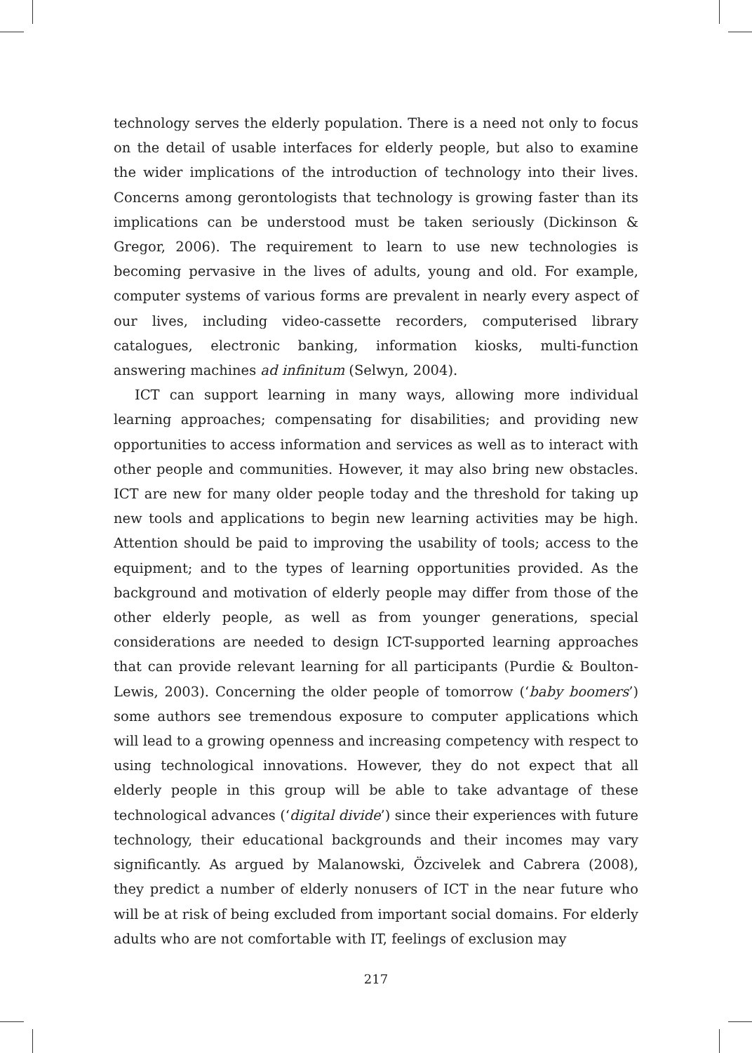technology serves the elderly population. There is a need not only to focus on the detail of usable interfaces for elderly people, but also to examine the wider implications of the introduction of technology into their lives. Concerns among gerontologists that technology is growing faster than its implications can be understood must be taken seriously (Dickinson & Gregor, 2006). The requirement to learn to use new technologies is becoming pervasive in the lives of adults, young and old. For example, computer systems of various forms are prevalent in nearly every aspect of our lives, including video-cassette recorders, computerised library catalogues, electronic banking, information kiosks, multi-function answering machines ad infinitum (Selwyn, 2004).
ICT can support learning in many ways, allowing more individual learning approaches; compensating for disabilities; and providing new opportunities to access information and services as well as to interact with other people and communities. However, it may also bring new obstacles. ICT are new for many older people today and the threshold for taking up new tools and applications to begin new learning activities may be high. Attention should be paid to improving the usability of tools; access to the equipment; and to the types of learning opportunities provided. As the background and motivation of elderly people may differ from those of the other elderly people, as well as from younger generations, special considerations are needed to design ICT-supported learning approaches that can provide relevant learning for all participants (Purdie & Boulton-Lewis, 2003). Concerning the older people of tomorrow (‘baby boomers’) some authors see tremendous exposure to computer applications which will lead to a growing openness and increasing competency with respect to using technological innovations. However, they do not expect that all elderly people in this group will be able to take advantage of these technological advances (‘digital divide’) since their experiences with future technology, their educational backgrounds and their incomes may vary significantly. As argued by Malanowski, Özcivelek and Cabrera (2008), they predict a number of elderly nonusers of ICT in the near future who will be at risk of being excluded from important social domains. For elderly adults who are not comfortable with IT, feelings of exclusion may
217